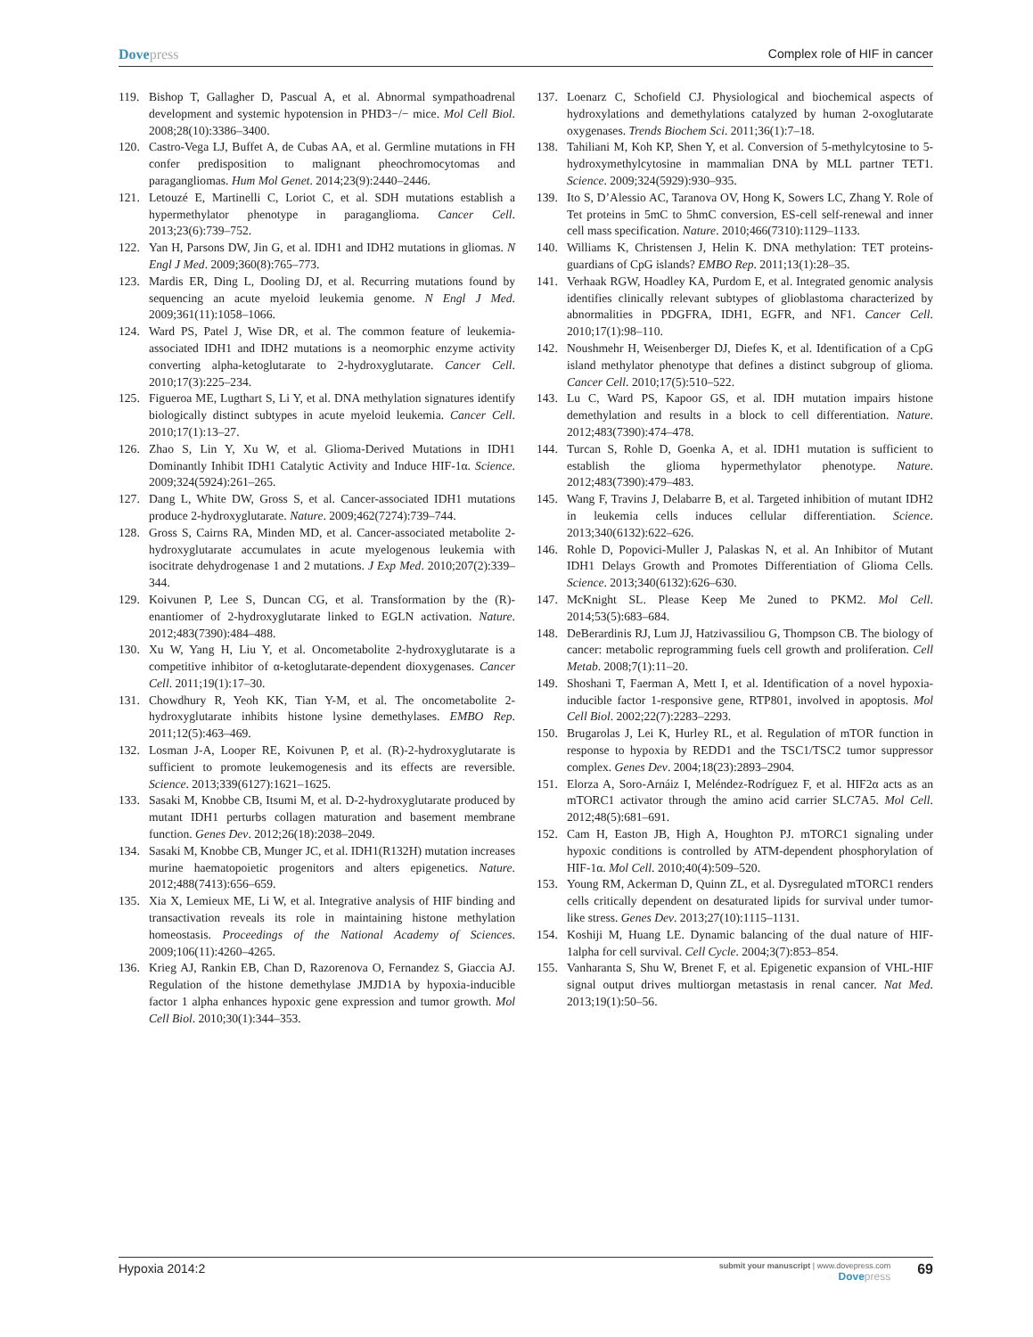Dovepress Complex role of HIF in cancer
119. Bishop T, Gallagher D, Pascual A, et al. Abnormal sympathoadrenal development and systemic hypotension in PHD3−/− mice. Mol Cell Biol. 2008;28(10):3386–3400.
120. Castro-Vega LJ, Buffet A, de Cubas AA, et al. Germline mutations in FH confer predisposition to malignant pheochromocytomas and paragangliomas. Hum Mol Genet. 2014;23(9):2440–2446.
121. Letouzé E, Martinelli C, Loriot C, et al. SDH mutations establish a hypermethylator phenotype in paraganglioma. Cancer Cell. 2013;23(6):739–752.
122. Yan H, Parsons DW, Jin G, et al. IDH1 and IDH2 mutations in gliomas. N Engl J Med. 2009;360(8):765–773.
123. Mardis ER, Ding L, Dooling DJ, et al. Recurring mutations found by sequencing an acute myeloid leukemia genome. N Engl J Med. 2009;361(11):1058–1066.
124. Ward PS, Patel J, Wise DR, et al. The common feature of leukemia-associated IDH1 and IDH2 mutations is a neomorphic enzyme activity converting alpha-ketoglutarate to 2-hydroxyglutarate. Cancer Cell. 2010;17(3):225–234.
125. Figueroa ME, Lugthart S, Li Y, et al. DNA methylation signatures identify biologically distinct subtypes in acute myeloid leukemia. Cancer Cell. 2010;17(1):13–27.
126. Zhao S, Lin Y, Xu W, et al. Glioma-Derived Mutations in IDH1 Dominantly Inhibit IDH1 Catalytic Activity and Induce HIF-1α. Science. 2009;324(5924):261–265.
127. Dang L, White DW, Gross S, et al. Cancer-associated IDH1 mutations produce 2-hydroxyglutarate. Nature. 2009;462(7274):739–744.
128. Gross S, Cairns RA, Minden MD, et al. Cancer-associated metabolite 2-hydroxyglutarate accumulates in acute myelogenous leukemia with isocitrate dehydrogenase 1 and 2 mutations. J Exp Med. 2010;207(2):339–344.
129. Koivunen P, Lee S, Duncan CG, et al. Transformation by the (R)-enantiomer of 2-hydroxyglutarate linked to EGLN activation. Nature. 2012;483(7390):484–488.
130. Xu W, Yang H, Liu Y, et al. Oncometabolite 2-hydroxyglutarate is a competitive inhibitor of α-ketoglutarate-dependent dioxygenases. Cancer Cell. 2011;19(1):17–30.
131. Chowdhury R, Yeoh KK, Tian Y-M, et al. The oncometabolite 2-hydroxyglutarate inhibits histone lysine demethylases. EMBO Rep. 2011;12(5):463–469.
132. Losman J-A, Looper RE, Koivunen P, et al. (R)-2-hydroxyglutarate is sufficient to promote leukemogenesis and its effects are reversible. Science. 2013;339(6127):1621–1625.
133. Sasaki M, Knobbe CB, Itsumi M, et al. D-2-hydroxyglutarate produced by mutant IDH1 perturbs collagen maturation and basement membrane function. Genes Dev. 2012;26(18):2038–2049.
134. Sasaki M, Knobbe CB, Munger JC, et al. IDH1(R132H) mutation increases murine haematopoietic progenitors and alters epigenetics. Nature. 2012;488(7413):656–659.
135. Xia X, Lemieux ME, Li W, et al. Integrative analysis of HIF binding and transactivation reveals its role in maintaining histone methylation homeostasis. Proceedings of the National Academy of Sciences. 2009;106(11):4260–4265.
136. Krieg AJ, Rankin EB, Chan D, Razorenova O, Fernandez S, Giaccia AJ. Regulation of the histone demethylase JMJD1A by hypoxia-inducible factor 1 alpha enhances hypoxic gene expression and tumor growth. Mol Cell Biol. 2010;30(1):344–353.
137. Loenarz C, Schofield CJ. Physiological and biochemical aspects of hydroxylations and demethylations catalyzed by human 2-oxoglutarate oxygenases. Trends Biochem Sci. 2011;36(1):7–18.
138. Tahiliani M, Koh KP, Shen Y, et al. Conversion of 5-methylcytosine to 5-hydroxymethylcytosine in mammalian DNA by MLL partner TET1. Science. 2009;324(5929):930–935.
139. Ito S, D’Alessio AC, Taranova OV, Hong K, Sowers LC, Zhang Y. Role of Tet proteins in 5mC to 5hmC conversion, ES-cell self-renewal and inner cell mass specification. Nature. 2010;466(7310):1129–1133.
140. Williams K, Christensen J, Helin K. DNA methylation: TET proteins-guardians of CpG islands? EMBO Rep. 2011;13(1):28–35.
141. Verhaak RGW, Hoadley KA, Purdom E, et al. Integrated genomic analysis identifies clinically relevant subtypes of glioblastoma characterized by abnormalities in PDGFRA, IDH1, EGFR, and NF1. Cancer Cell. 2010;17(1):98–110.
142. Noushmehr H, Weisenberger DJ, Diefes K, et al. Identification of a CpG island methylator phenotype that defines a distinct subgroup of glioma. Cancer Cell. 2010;17(5):510–522.
143. Lu C, Ward PS, Kapoor GS, et al. IDH mutation impairs histone demethylation and results in a block to cell differentiation. Nature. 2012;483(7390):474–478.
144. Turcan S, Rohle D, Goenka A, et al. IDH1 mutation is sufficient to establish the glioma hypermethylator phenotype. Nature. 2012;483(7390):479–483.
145. Wang F, Travins J, Delabarre B, et al. Targeted inhibition of mutant IDH2 in leukemia cells induces cellular differentiation. Science. 2013;340(6132):622–626.
146. Rohle D, Popovici-Muller J, Palaskas N, et al. An Inhibitor of Mutant IDH1 Delays Growth and Promotes Differentiation of Glioma Cells. Science. 2013;340(6132):626–630.
147. McKnight SL. Please Keep Me 2uned to PKM2. Mol Cell. 2014;53(5):683–684.
148. DeBerardinis RJ, Lum JJ, Hatzivassiliou G, Thompson CB. The biology of cancer: metabolic reprogramming fuels cell growth and proliferation. Cell Metab. 2008;7(1):11–20.
149. Shoshani T, Faerman A, Mett I, et al. Identification of a novel hypoxia-inducible factor 1-responsive gene, RTP801, involved in apoptosis. Mol Cell Biol. 2002;22(7):2283–2293.
150. Brugarolas J, Lei K, Hurley RL, et al. Regulation of mTOR function in response to hypoxia by REDD1 and the TSC1/TSC2 tumor suppressor complex. Genes Dev. 2004;18(23):2893–2904.
151. Elorza A, Soro-Arnáiz I, Meléndez-Rodríguez F, et al. HIF2α acts as an mTORC1 activator through the amino acid carrier SLC7A5. Mol Cell. 2012;48(5):681–691.
152. Cam H, Easton JB, High A, Houghton PJ. mTORC1 signaling under hypoxic conditions is controlled by ATM-dependent phosphorylation of HIF-1α. Mol Cell. 2010;40(4):509–520.
153. Young RM, Ackerman D, Quinn ZL, et al. Dysregulated mTORC1 renders cells critically dependent on desaturated lipids for survival under tumor-like stress. Genes Dev. 2013;27(10):1115–1131.
154. Koshiji M, Huang LE. Dynamic balancing of the dual nature of HIF-1alpha for cell survival. Cell Cycle. 2004;3(7):853–854.
155. Vanharanta S, Shu W, Brenet F, et al. Epigenetic expansion of VHL-HIF signal output drives multiorgan metastasis in renal cancer. Nat Med. 2013;19(1):50–56.
Hypoxia 2014:2
submit your manuscript | www.dovepress.com
Dovepress
69